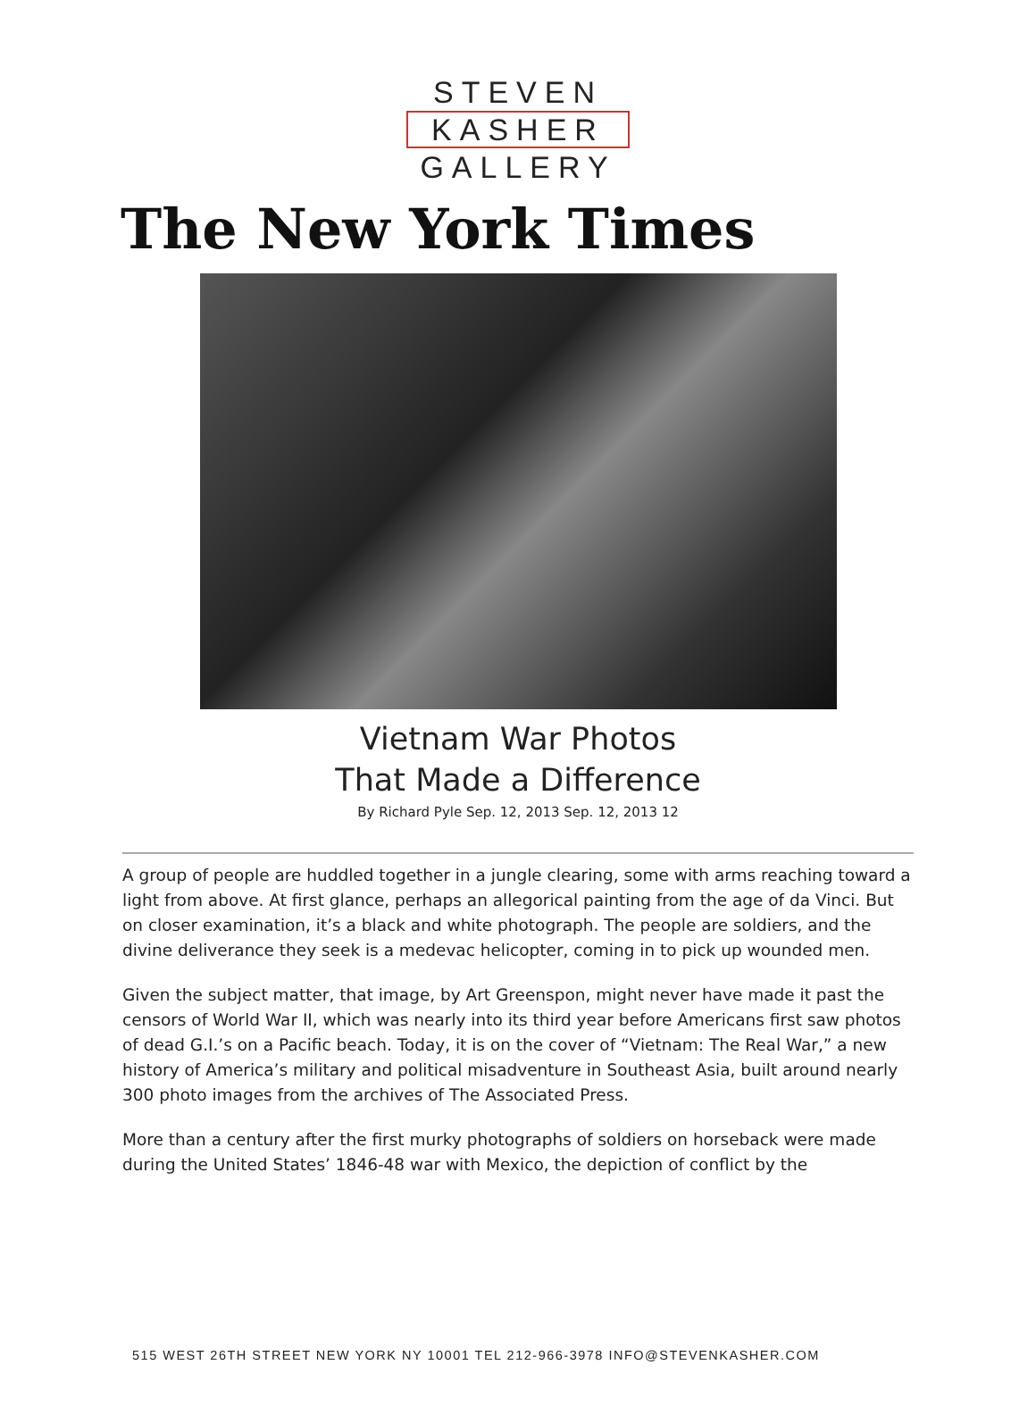STEVEN
KASHER
GALLERY
The New York Times
Vietnam War Photos
That Made a Difference
By Richard Pyle Sep. 12, 2013 Sep. 12, 2013 12
A group of people are huddled together in a jungle clearing, some with arms reaching toward a light from above. At first glance, perhaps an allegorical painting from the age of da Vinci. But on closer examination, it’s a black and white photograph. The people are soldiers, and the divine deliverance they seek is a medevac helicopter, coming in to pick up wounded men.
Given the subject matter, that image, by Art Greenspon, might never have made it past the censors of World War II, which was nearly into its third year before Americans first saw photos of dead G.I.’s on a Pacific beach. Today, it is on the cover of “Vietnam: The Real War,” a new history of America’s military and political misadventure in Southeast Asia, built around nearly 300 photo images from the archives of The Associated Press.
More than a century after the first murky photographs of soldiers on horseback were made during the United States’ 1846-48 war with Mexico, the depiction of conflict by the
515 WEST 26TH STREET NEW YORK NY 10001 TEL 212-966-3978 INFO@STEVENKASHER.COM